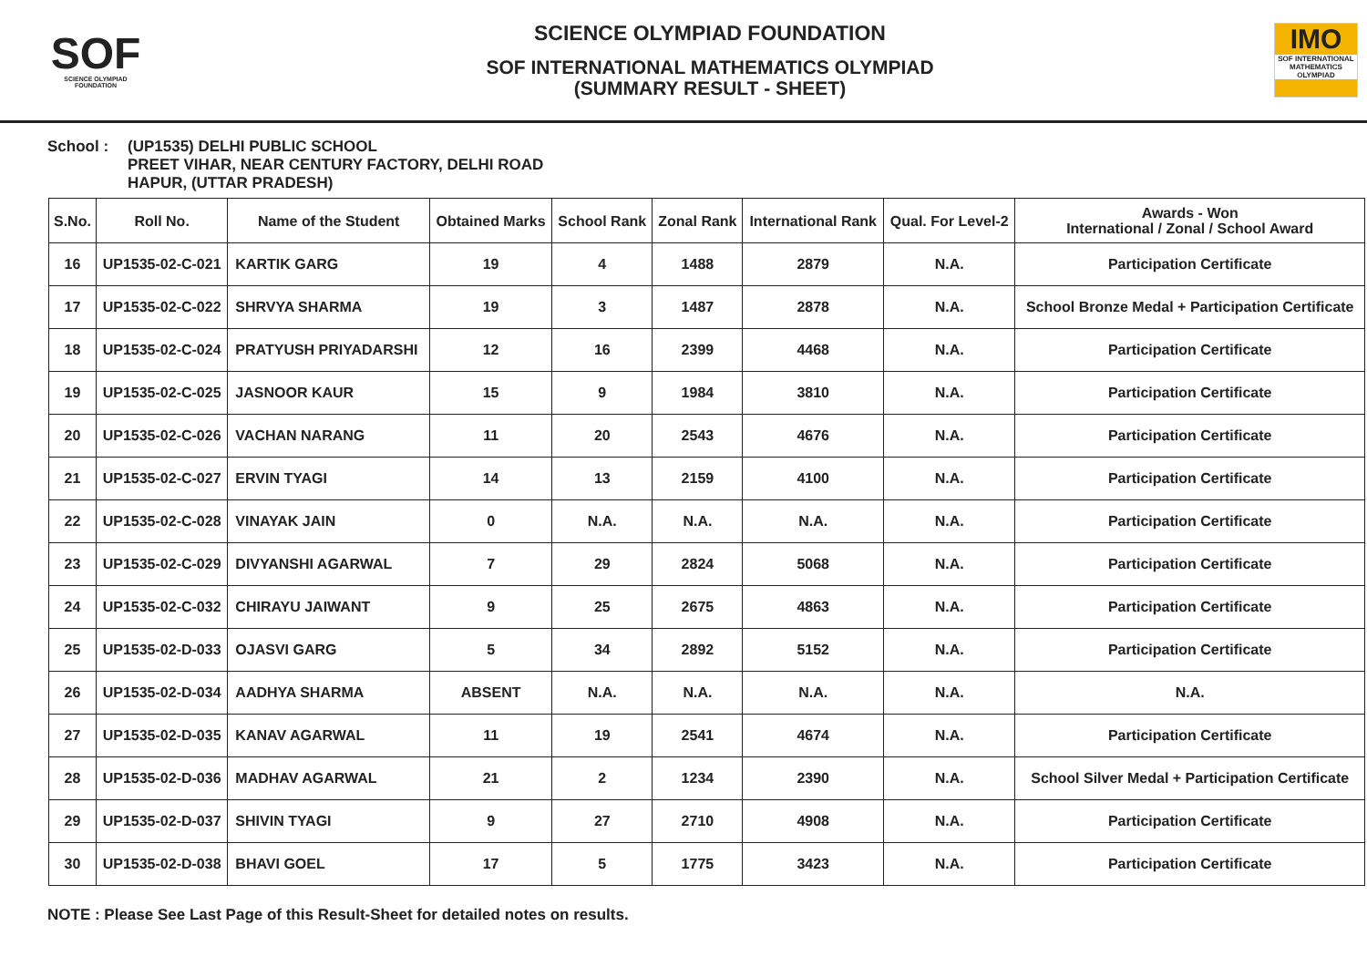SOF
SCIENCE OLYMPIAD FOUNDATION
SCIENCE OLYMPIAD FOUNDATION
SOF INTERNATIONAL MATHEMATICS OLYMPIAD
(SUMMARY RESULT - SHEET)
IMO
SOF INTERNATIONAL MATHEMATICS OLYMPIAD
School : (UP1535) DELHI PUBLIC SCHOOL
PREET VIHAR, NEAR CENTURY FACTORY, DELHI ROAD
HAPUR, (UTTAR PRADESH)
| S.No. | Roll No. | Name of the Student | Obtained Marks | School Rank | Zonal Rank | International Rank | Qual. For Level-2 | Awards - Won International / Zonal / School Award |
| --- | --- | --- | --- | --- | --- | --- | --- | --- |
| 16 | UP1535-02-C-021 | KARTIK GARG | 19 | 4 | 1488 | 2879 | N.A. | Participation Certificate |
| 17 | UP1535-02-C-022 | SHRVYA SHARMA | 19 | 3 | 1487 | 2878 | N.A. | School Bronze Medal + Participation Certificate |
| 18 | UP1535-02-C-024 | PRATYUSH PRIYADARSHI | 12 | 16 | 2399 | 4468 | N.A. | Participation Certificate |
| 19 | UP1535-02-C-025 | JASNOOR KAUR | 15 | 9 | 1984 | 3810 | N.A. | Participation Certificate |
| 20 | UP1535-02-C-026 | VACHAN NARANG | 11 | 20 | 2543 | 4676 | N.A. | Participation Certificate |
| 21 | UP1535-02-C-027 | ERVIN TYAGI | 14 | 13 | 2159 | 4100 | N.A. | Participation Certificate |
| 22 | UP1535-02-C-028 | VINAYAK JAIN | 0 | N.A. | N.A. | N.A. | N.A. | Participation Certificate |
| 23 | UP1535-02-C-029 | DIVYANSHI AGARWAL | 7 | 29 | 2824 | 5068 | N.A. | Participation Certificate |
| 24 | UP1535-02-C-032 | CHIRAYU JAIWANT | 9 | 25 | 2675 | 4863 | N.A. | Participation Certificate |
| 25 | UP1535-02-D-033 | OJASVI GARG | 5 | 34 | 2892 | 5152 | N.A. | Participation Certificate |
| 26 | UP1535-02-D-034 | AADHYA SHARMA | ABSENT | N.A. | N.A. | N.A. | N.A. | N.A. |
| 27 | UP1535-02-D-035 | KANAV AGARWAL | 11 | 19 | 2541 | 4674 | N.A. | Participation Certificate |
| 28 | UP1535-02-D-036 | MADHAV AGARWAL | 21 | 2 | 1234 | 2390 | N.A. | School Silver Medal + Participation Certificate |
| 29 | UP1535-02-D-037 | SHIVIN TYAGI | 9 | 27 | 2710 | 4908 | N.A. | Participation Certificate |
| 30 | UP1535-02-D-038 | BHAVI GOEL | 17 | 5 | 1775 | 3423 | N.A. | Participation Certificate |
NOTE : Please See Last Page of this Result-Sheet for detailed notes on results.